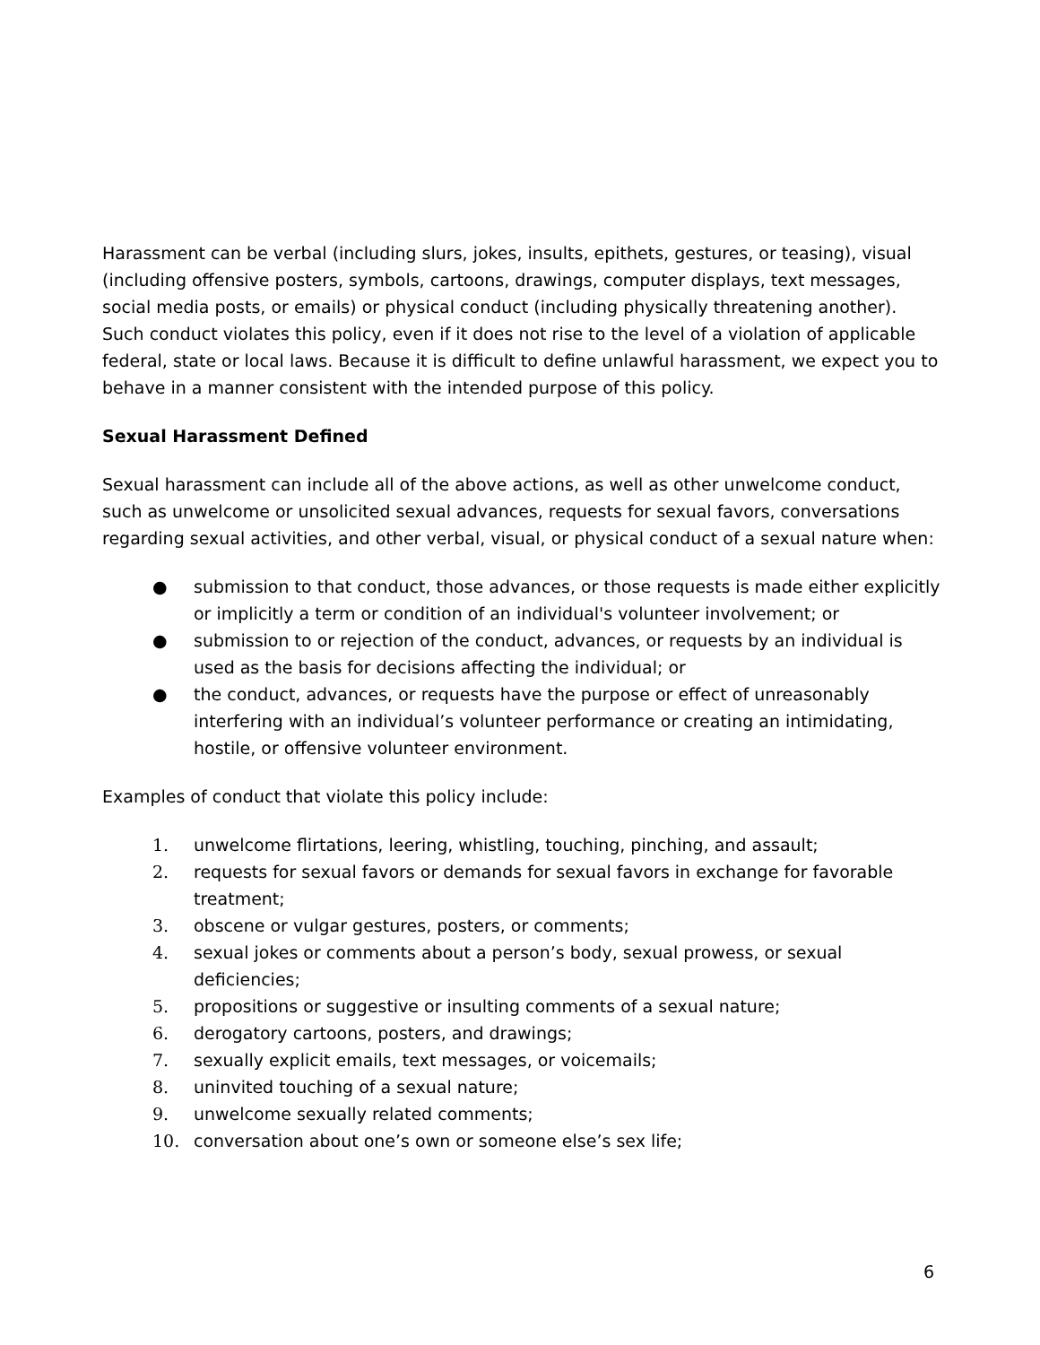Harassment can be verbal (including slurs, jokes, insults, epithets, gestures, or teasing), visual (including offensive posters, symbols, cartoons, drawings, computer displays, text messages, social media posts, or emails) or physical conduct (including physically threatening another). Such conduct violates this policy, even if it does not rise to the level of a violation of applicable federal, state or local laws. Because it is difficult to define unlawful harassment, we expect you to behave in a manner consistent with the intended purpose of this policy.
Sexual Harassment Defined
Sexual harassment can include all of the above actions, as well as other unwelcome conduct, such as unwelcome or unsolicited sexual advances, requests for sexual favors, conversations regarding sexual activities, and other verbal, visual, or physical conduct of a sexual nature when:
● submission to that conduct, those advances, or those requests is made either explicitly or implicitly a term or condition of an individual's volunteer involvement; or
● submission to or rejection of the conduct, advances, or requests by an individual is used as the basis for decisions affecting the individual; or
● the conduct, advances, or requests have the purpose or effect of unreasonably interfering with an individual’s volunteer performance or creating an intimidating, hostile, or offensive volunteer environment.
Examples of conduct that violate this policy include:
1. unwelcome flirtations, leering, whistling, touching, pinching, and assault;
2. requests for sexual favors or demands for sexual favors in exchange for favorable treatment;
3. obscene or vulgar gestures, posters, or comments;
4. sexual jokes or comments about a person’s body, sexual prowess, or sexual deficiencies;
5. propositions or suggestive or insulting comments of a sexual nature;
6. derogatory cartoons, posters, and drawings;
7. sexually explicit emails, text messages, or voicemails;
8. uninvited touching of a sexual nature;
9. unwelcome sexually related comments;
10. conversation about one’s own or someone else’s sex life;
6